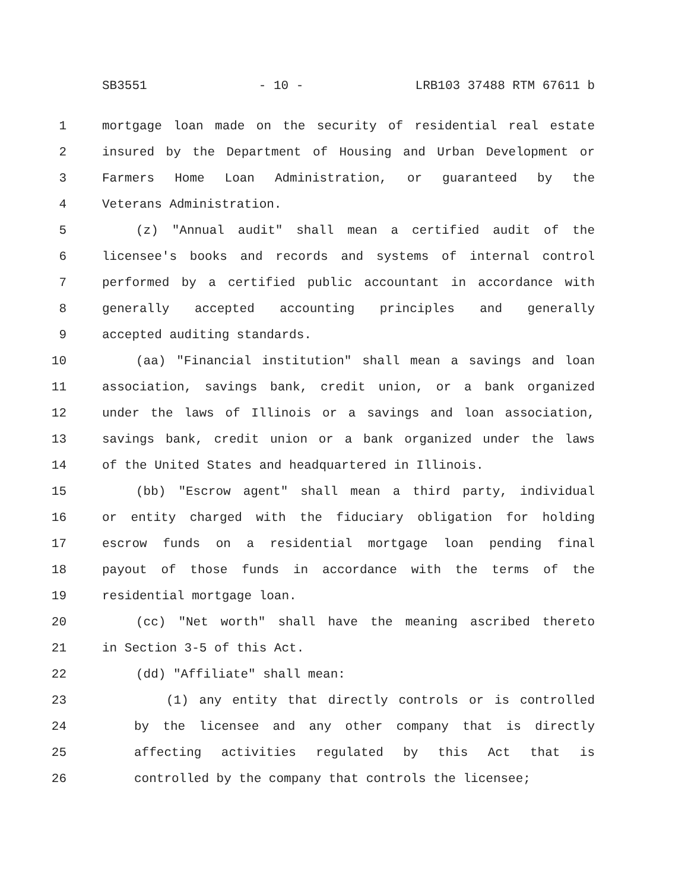SB3551 - 10 - LRB103 37488 RTM 67611 b
1 mortgage loan made on the security of residential real estate
2 insured by the Department of Housing and Urban Development or
3 Farmers Home Loan Administration, or guaranteed by the
4 Veterans Administration.
5 (z) "Annual audit" shall mean a certified audit of the
6 licensee's books and records and systems of internal control
7 performed by a certified public accountant in accordance with
8 generally accepted accounting principles and generally
9 accepted auditing standards.
10 (aa) "Financial institution" shall mean a savings and loan
11 association, savings bank, credit union, or a bank organized
12 under the laws of Illinois or a savings and loan association,
13 savings bank, credit union or a bank organized under the laws
14 of the United States and headquartered in Illinois.
15 (bb) "Escrow agent" shall mean a third party, individual
16 or entity charged with the fiduciary obligation for holding
17 escrow funds on a residential mortgage loan pending final
18 payout of those funds in accordance with the terms of the
19 residential mortgage loan.
20 (cc) "Net worth" shall have the meaning ascribed thereto
21 in Section 3-5 of this Act.
22 (dd) "Affiliate" shall mean:
23 (1) any entity that directly controls or is controlled
24 by the licensee and any other company that is directly
25 affecting activities regulated by this Act that is
26 controlled by the company that controls the licensee;